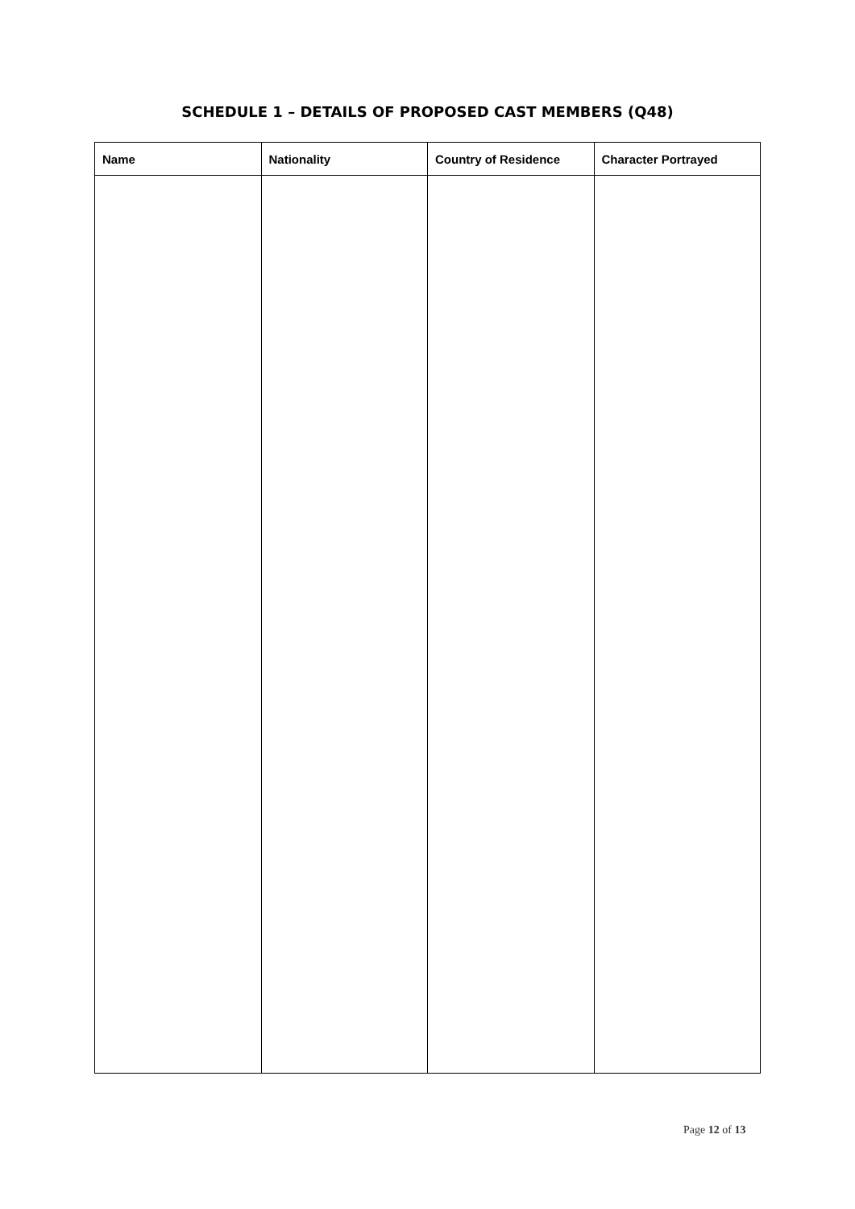SCHEDULE 1 – DETAILS OF PROPOSED CAST MEMBERS (Q48)
| Name | Nationality | Country of Residence | Character Portrayed |
| --- | --- | --- | --- |
Page 12 of 13